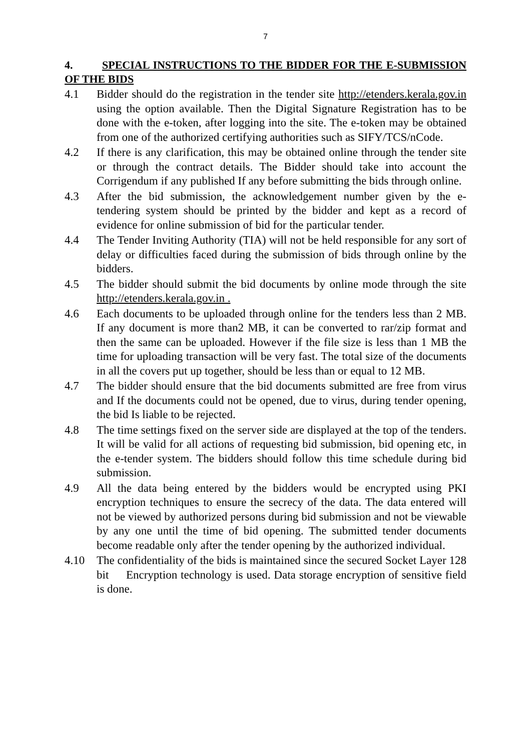7
4. SPECIAL INSTRUCTIONS TO THE BIDDER FOR THE E-SUBMISSION OF THE BIDS
4.1 Bidder should do the registration in the tender site http://etenders.kerala.gov.in using the option available. Then the Digital Signature Registration has to be done with the e-token, after logging into the site. The e-token may be obtained from one of the authorized certifying authorities such as SIFY/TCS/nCode.
4.2 If there is any clarification, this may be obtained online through the tender site or through the contract details. The Bidder should take into account the Corrigendum if any published If any before submitting the bids through online.
4.3 After the bid submission, the acknowledgement number given by the e-tendering system should be printed by the bidder and kept as a record of evidence for online submission of bid for the particular tender.
4.4 The Tender Inviting Authority (TIA) will not be held responsible for any sort of delay or difficulties faced during the submission of bids through online by the bidders.
4.5 The bidder should submit the bid documents by online mode through the site http://etenders.kerala.gov.in .
4.6 Each documents to be uploaded through online for the tenders less than 2 MB. If any document is more than2 MB, it can be converted to rar/zip format and then the same can be uploaded. However if the file size is less than 1 MB the time for uploading transaction will be very fast. The total size of the documents in all the covers put up together, should be less than or equal to 12 MB.
4.7 The bidder should ensure that the bid documents submitted are free from virus and If the documents could not be opened, due to virus, during tender opening, the bid Is liable to be rejected.
4.8 The time settings fixed on the server side are displayed at the top of the tenders. It will be valid for all actions of requesting bid submission, bid opening etc, in the e-tender system. The bidders should follow this time schedule during bid submission.
4.9 All the data being entered by the bidders would be encrypted using PKI encryption techniques to ensure the secrecy of the data. The data entered will not be viewed by authorized persons during bid submission and not be viewable by any one until the time of bid opening. The submitted tender documents become readable only after the tender opening by the authorized individual.
4.10 The confidentiality of the bids is maintained since the secured Socket Layer 128 bit Encryption technology is used. Data storage encryption of sensitive field is done.